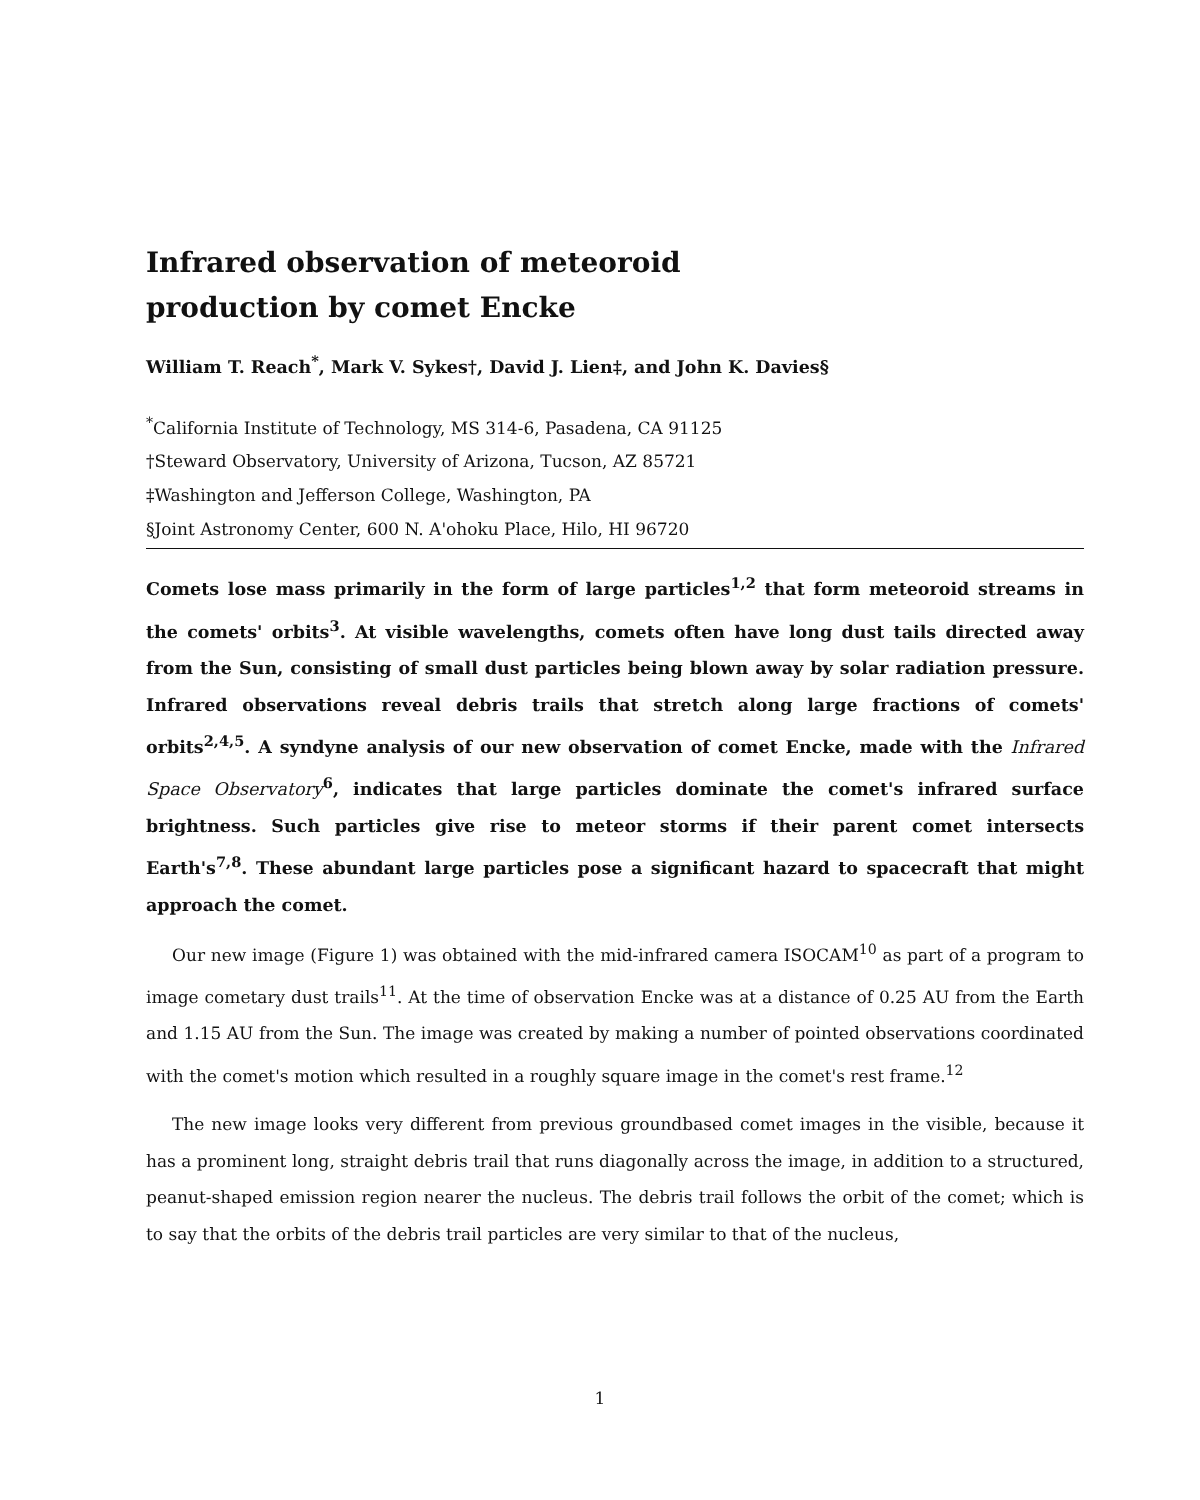Infrared observation of meteoroid
production by comet Encke
William T. Reach<sup>*</sup>, Mark V. Sykes†, David J. Lien‡, and John K. Davies§
<sup>*</sup> California Institute of Technology, MS 314-6, Pasadena, CA 91125
†Steward Observatory, University of Arizona, Tucson, AZ 85721
‡Washington and Jefferson College, Washington, PA
§Joint Astronomy Center, 600 N. A'ohoku Place, Hilo, HI 96720
Comets lose mass primarily in the form of large particles<sup>1,2</sup> that form meteoroid streams in the comets' orbits<sup>3</sup>. At visible wavelengths, comets often have long dust tails directed away from the Sun, consisting of small dust particles being blown away by solar radiation pressure. Infrared observations reveal debris trails that stretch along large fractions of comets' orbits<sup>2,4,5</sup>. A syndyne analysis of our new observation of comet Encke, made with the Infrared Space Observatory<sup>6</sup>, indicates that large particles dominate the comet's infrared surface brightness. Such particles give rise to meteor storms if their parent comet intersects Earth's<sup>7,8</sup>. These abundant large particles pose a significant hazard to spacecraft that might approach the comet.
Our new image (Figure 1) was obtained with the mid-infrared camera ISOCAM<sup>10</sup> as part of a program to image cometary dust trails<sup>11</sup>. At the time of observation Encke was at a distance of 0.25 AU from the Earth and 1.15 AU from the Sun. The image was created by making a number of pointed observations coordinated with the comet's motion which resulted in a roughly square image in the comet's rest frame.<sup>12</sup>
The new image looks very different from previous groundbased comet images in the visible, because it has a prominent long, straight debris trail that runs diagonally across the image, in addition to a structured, peanut-shaped emission region nearer the nucleus. The debris trail follows the orbit of the comet; which is to say that the orbits of the debris trail particles are very similar to that of the nucleus,
1